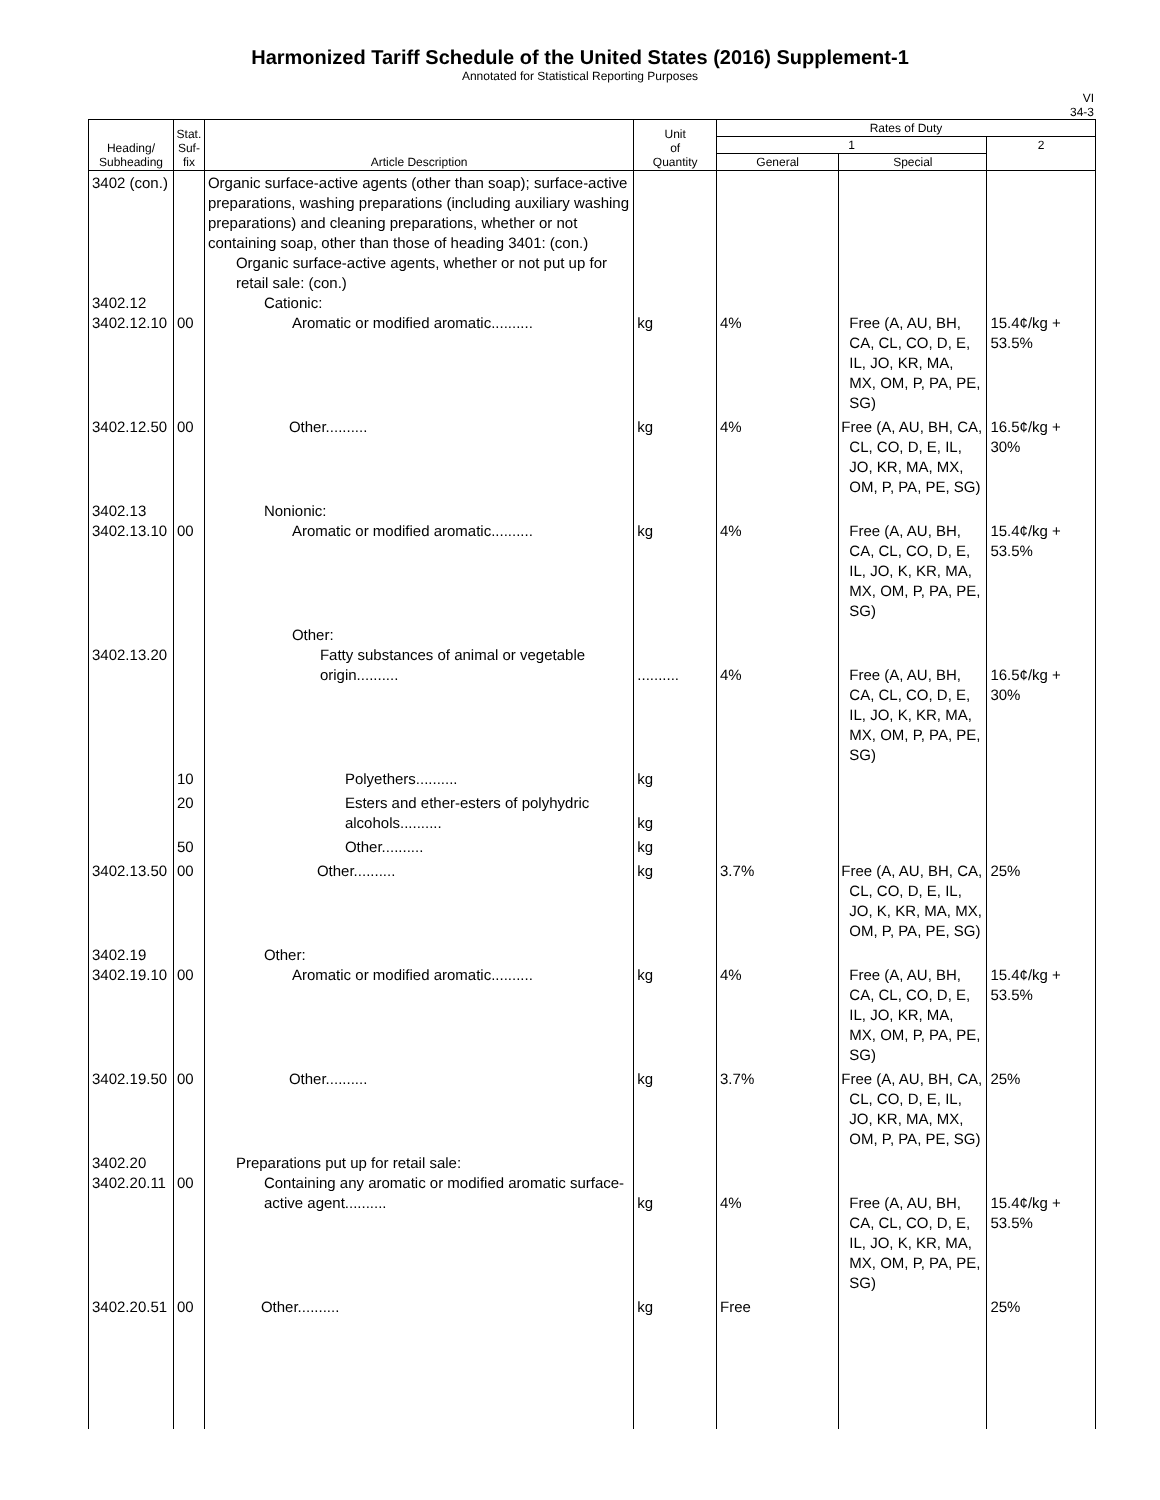Harmonized Tariff Schedule of the United States (2016) Supplement-1
Annotated for Statistical Reporting Purposes
VI
34-3
| Heading/ Subheading | Stat. Suf- fix | Article Description | Unit of Quantity | Rates of Duty | | |
| --- | --- | --- | --- | --- | --- | --- |
| | | | | 1 | | 2 |
| | | | | General | Special | |
| 3402 (con.) 3402.12 3402.12.10 | 00 | Organic surface-active agents (other than soap); surface-active preparations, washing preparations (including auxiliary washing preparations) and cleaning preparations, whether or not containing soap, other than those of heading 3401: (con.) Organic surface-active agents, whether or not put up for retail sale: (con.) Cationic: Aromatic or modified aromatic.......... | kg | 4% | Free (A, AU, BH, CA, CL, CO, D, E, IL, JO, KR, MA, MX, OM, P, PA, PE, SG) | 15.4¢/kg + 53.5% |
| 3402.12.50 | 00 | Other.......... | kg | 4% | Free (A, AU, BH, CA, CL, CO, D, E, IL, JO, KR, MA, MX, OM, P, PA, PE, SG) | 16.5¢/kg + 30% |
| 3402.13 3402.13.10 | 00 | Nonionic: Aromatic or modified aromatic.......... | kg | 4% | Free (A, AU, BH, CA, CL, CO, D, E, IL, JO, K, KR, MA, MX, OM, P, PA, PE, SG) | 15.4¢/kg + 53.5% |
| 3402.13.20 | | Other: Fatty substances of animal or vegetable origin.......... | .......... | 4% | Free (A, AU, BH, CA, CL, CO, D, E, IL, JO, K, KR, MA, MX, OM, P, PA, PE, SG) | 16.5¢/kg + 30% |
| | 10 | Polyethers.......... | kg | | | |
| | 20 | Esters and ether-esters of polyhydric alcohols.......... | kg | | | |
| | 50 | Other.......... | kg | | | |
| 3402.13.50 | 00 | Other.......... | kg | 3.7% | Free (A, AU, BH, CA, CL, CO, D, E, IL, JO, K, KR, MA, MX, OM, P, PA, PE, SG) | 25% |
| 3402.19 3402.19.10 | 00 | Other: Aromatic or modified aromatic.......... | kg | 4% | Free (A, AU, BH, CA, CL, CO, D, E, IL, JO, KR, MA, MX, OM, P, PA, PE, SG) | 15.4¢/kg + 53.5% |
| 3402.19.50 | 00 | Other.......... | kg | 3.7% | Free (A, AU, BH, CA, CL, CO, D, E, IL, JO, KR, MA, MX, OM, P, PA, PE, SG) | 25% |
| 3402.20 3402.20.11 | 00 | Preparations put up for retail sale: Containing any aromatic or modified aromatic surface-active agent.......... | kg | 4% | Free (A, AU, BH, CA, CL, CO, D, E, IL, JO, K, KR, MA, MX, OM, P, PA, PE, SG) | 15.4¢/kg + 53.5% |
| 3402.20.51 | 00 | Other.......... | kg | Free | | 25% |